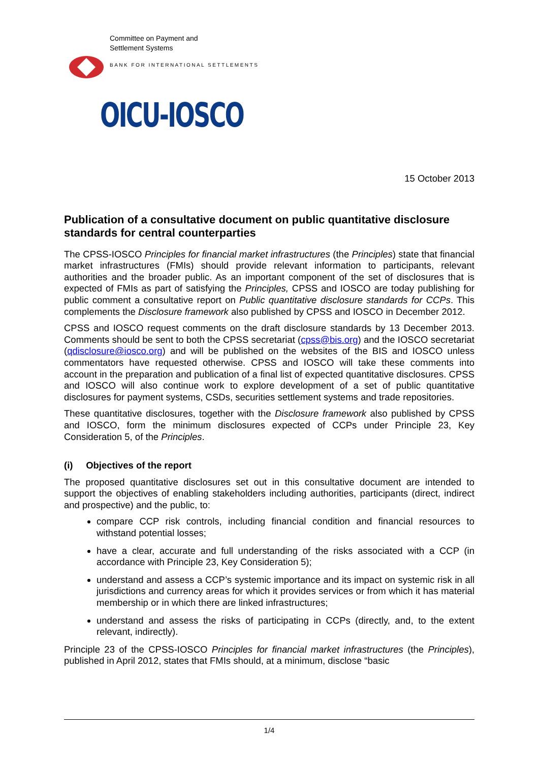Committee on Payment and
Settlement Systems
BANK FOR INTERNATIONAL SETTLEMENTS
OICU-IOSCO
15 October 2013
Publication of a consultative document on public quantitative disclosure standards for central counterparties
The CPSS-IOSCO Principles for financial market infrastructures (the Principles) state that financial market infrastructures (FMIs) should provide relevant information to participants, relevant authorities and the broader public. As an important component of the set of disclosures that is expected of FMIs as part of satisfying the Principles, CPSS and IOSCO are today publishing for public comment a consultative report on Public quantitative disclosure standards for CCPs. This complements the Disclosure framework also published by CPSS and IOSCO in December 2012.
CPSS and IOSCO request comments on the draft disclosure standards by 13 December 2013. Comments should be sent to both the CPSS secretariat (cpss@bis.org) and the IOSCO secretariat (qdisclosure@iosco.org) and will be published on the websites of the BIS and IOSCO unless commentators have requested otherwise. CPSS and IOSCO will take these comments into account in the preparation and publication of a final list of expected quantitative disclosures. CPSS and IOSCO will also continue work to explore development of a set of public quantitative disclosures for payment systems, CSDs, securities settlement systems and trade repositories.
These quantitative disclosures, together with the Disclosure framework also published by CPSS and IOSCO, form the minimum disclosures expected of CCPs under Principle 23, Key Consideration 5, of the Principles.
(i) Objectives of the report
The proposed quantitative disclosures set out in this consultative document are intended to support the objectives of enabling stakeholders including authorities, participants (direct, indirect and prospective) and the public, to:
compare CCP risk controls, including financial condition and financial resources to withstand potential losses;
have a clear, accurate and full understanding of the risks associated with a CCP (in accordance with Principle 23, Key Consideration 5);
understand and assess a CCP’s systemic importance and its impact on systemic risk in all jurisdictions and currency areas for which it provides services or from which it has material membership or in which there are linked infrastructures;
understand and assess the risks of participating in CCPs (directly, and, to the extent relevant, indirectly).
Principle 23 of the CPSS-IOSCO Principles for financial market infrastructures (the Principles), published in April 2012, states that FMIs should, at a minimum, disclose “basic
1/4